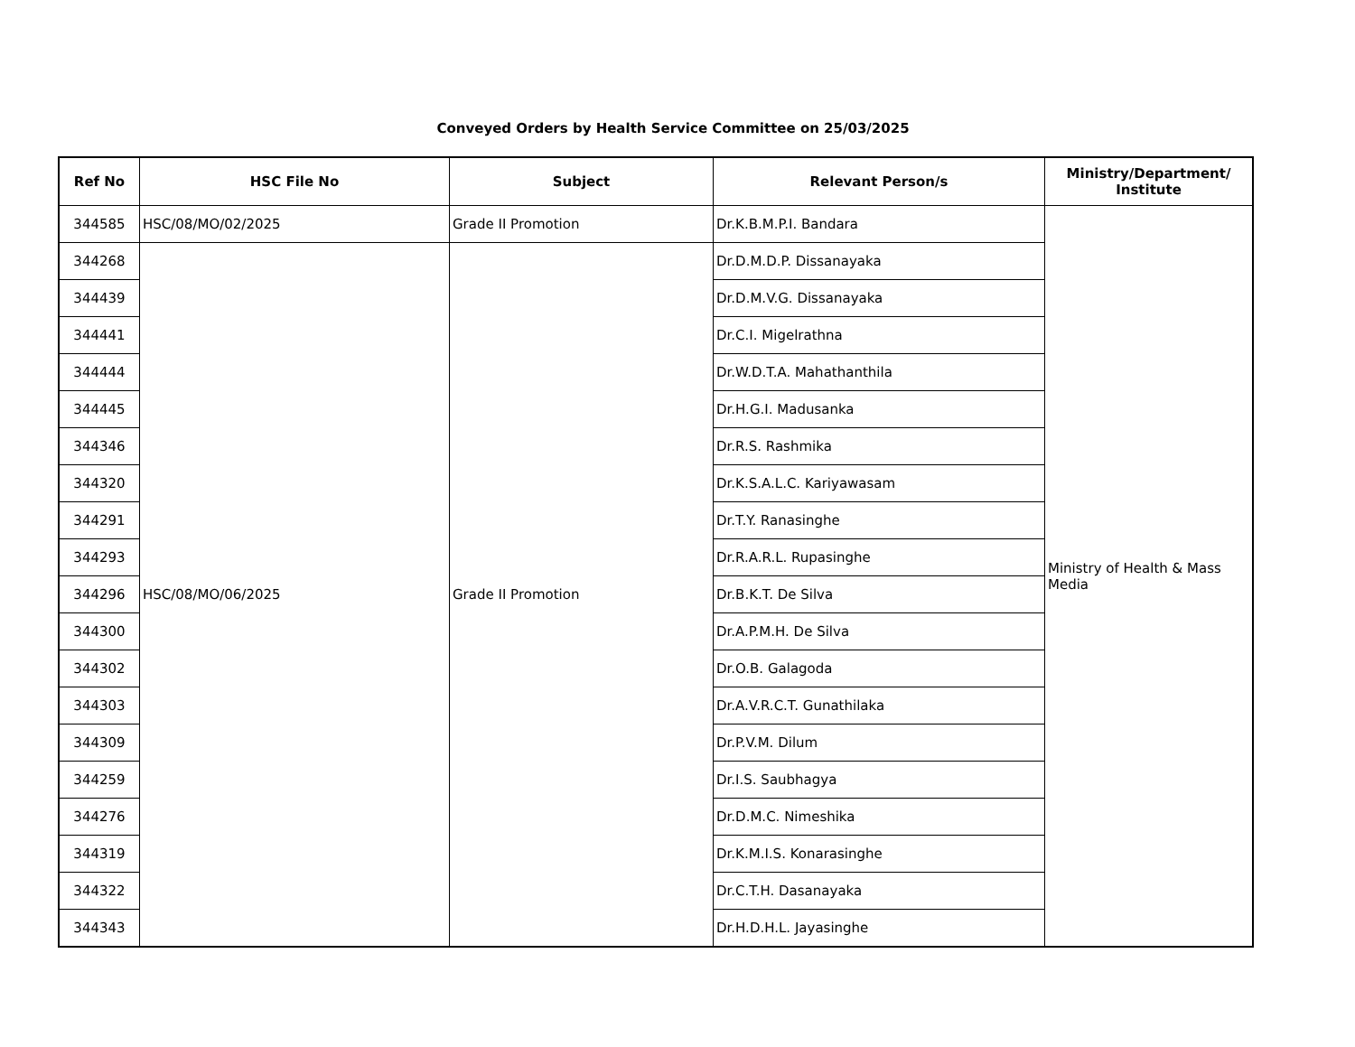Conveyed Orders by Health Service Committee on 25/03/2025
| Ref No | HSC File No | Subject | Relevant Person/s | Ministry/Department/ Institute |
| --- | --- | --- | --- | --- |
| 344585 | HSC/08/MO/02/2025 | Grade II Promotion | Dr.K.B.M.P.I. Bandara | Ministry of Health & Mass Media |
| 344268 | HSC/08/MO/06/2025 | Grade II Promotion | Dr.D.M.D.P. Dissanayaka | |
| 344439 | | | Dr.D.M.V.G. Dissanayaka | |
| 344441 | | | Dr.C.I. Migelrathna | |
| 344444 | | | Dr.W.D.T.A. Mahathanthila | |
| 344445 | | | Dr.H.G.I. Madusanka | |
| 344346 | | | Dr.R.S. Rashmika | |
| 344320 | | | Dr.K.S.A.L.C. Kariyawasam | |
| 344291 | | | Dr.T.Y. Ranasinghe | |
| 344293 | | | Dr.R.A.R.L. Rupasinghe | |
| 344296 | | | Dr.B.K.T. De Silva | |
| 344300 | | | Dr.A.P.M.H. De Silva | |
| 344302 | | | Dr.O.B. Galagoda | |
| 344303 | | | Dr.A.V.R.C.T. Gunathilaka | |
| 344309 | | | Dr.P.V.M. Dilum | |
| 344259 | | | Dr.I.S. Saubhagya | |
| 344276 | | | Dr.D.M.C. Nimeshika | |
| 344319 | | | Dr.K.M.I.S. Konarasinghe | |
| 344322 | | | Dr.C.T.H. Dasanayaka | |
| 344343 | | | Dr.H.D.H.L. Jayasinghe | |